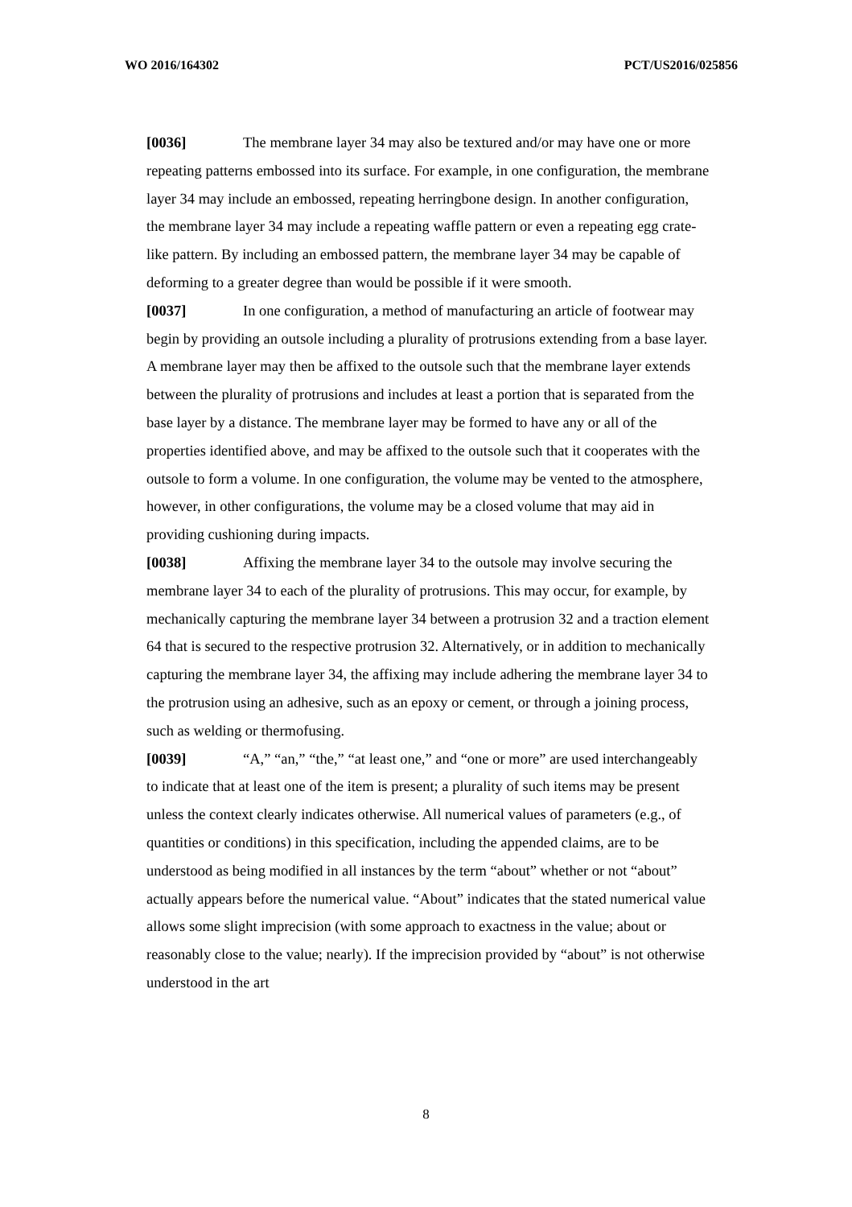WO 2016/164302 PCT/US2016/025856
[0036] The membrane layer 34 may also be textured and/or may have one or more repeating patterns embossed into its surface. For example, in one configuration, the membrane layer 34 may include an embossed, repeating herringbone design. In another configuration, the membrane layer 34 may include a repeating waffle pattern or even a repeating egg crate-like pattern. By including an embossed pattern, the membrane layer 34 may be capable of deforming to a greater degree than would be possible if it were smooth.
[0037] In one configuration, a method of manufacturing an article of footwear may begin by providing an outsole including a plurality of protrusions extending from a base layer. A membrane layer may then be affixed to the outsole such that the membrane layer extends between the plurality of protrusions and includes at least a portion that is separated from the base layer by a distance. The membrane layer may be formed to have any or all of the properties identified above, and may be affixed to the outsole such that it cooperates with the outsole to form a volume. In one configuration, the volume may be vented to the atmosphere, however, in other configurations, the volume may be a closed volume that may aid in providing cushioning during impacts.
[0038] Affixing the membrane layer 34 to the outsole may involve securing the membrane layer 34 to each of the plurality of protrusions. This may occur, for example, by mechanically capturing the membrane layer 34 between a protrusion 32 and a traction element 64 that is secured to the respective protrusion 32. Alternatively, or in addition to mechanically capturing the membrane layer 34, the affixing may include adhering the membrane layer 34 to the protrusion using an adhesive, such as an epoxy or cement, or through a joining process, such as welding or thermofusing.
[0039] “A,” “an,” “the,” “at least one,” and “one or more” are used interchangeably to indicate that at least one of the item is present; a plurality of such items may be present unless the context clearly indicates otherwise. All numerical values of parameters (e.g., of quantities or conditions) in this specification, including the appended claims, are to be understood as being modified in all instances by the term “about” whether or not “about” actually appears before the numerical value. “About” indicates that the stated numerical value allows some slight imprecision (with some approach to exactness in the value; about or reasonably close to the value; nearly). If the imprecision provided by “about” is not otherwise understood in the art
8